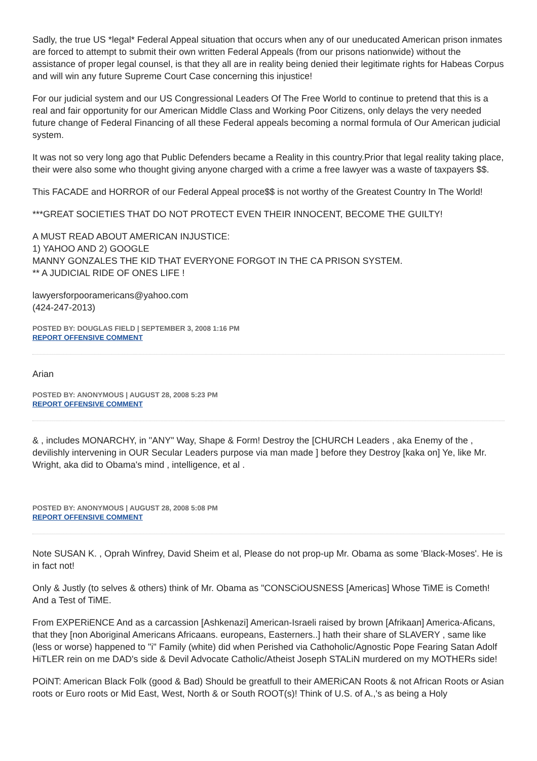Sadly, the true US *legal* Federal Appeal situation that occurs when any of our uneducated American prison inmates are forced to attempt to submit their own written Federal Appeals (from our prisons nationwide) without the assistance of proper legal counsel, is that they all are in reality being denied their legitimate rights for Habeas Corpus and will win any future Supreme Court Case concerning this injustice!
For our judicial system and our US Congressional Leaders Of The Free World to continue to pretend that this is a real and fair opportunity for our American Middle Class and Working Poor Citizens, only delays the very needed future change of Federal Financing of all these Federal appeals becoming a normal formula of Our American judicial system.
It was not so very long ago that Public Defenders became a Reality in this country.Prior that legal reality taking place, their were also some who thought giving anyone charged with a crime a free lawyer was a waste of taxpayers $$.
This FACADE and HORROR of our Federal Appeal proce$$ is not worthy of the Greatest Country In The World!
***GREAT SOCIETIES THAT DO NOT PROTECT EVEN THEIR INNOCENT, BECOME THE GUILTY!
A MUST READ ABOUT AMERICAN INJUSTICE:
1) YAHOO AND 2) GOOGLE
MANNY GONZALES THE KID THAT EVERYONE FORGOT IN THE CA PRISON SYSTEM.
** A JUDICIAL RIDE OF ONES LIFE !
lawyersforpooramericans@yahoo.com
(424-247-2013)
POSTED BY: DOUGLAS FIELD | SEPTEMBER 3, 2008 1:16 PM
REPORT OFFENSIVE COMMENT
Arian
POSTED BY: ANONYMOUS | AUGUST 28, 2008 5:23 PM
REPORT OFFENSIVE COMMENT
& , includes MONARCHY, in "ANY" Way, Shape & Form! Destroy the [CHURCH Leaders , aka Enemy of the , devilishly intervening in OUR Secular Leaders purpose via man made ] before they Destroy [kaka on] Ye, like Mr. Wright, aka did to Obama's mind , intelligence, et al .
POSTED BY: ANONYMOUS | AUGUST 28, 2008 5:08 PM
REPORT OFFENSIVE COMMENT
Note SUSAN K. , Oprah Winfrey, David Sheim et al, Please do not prop-up Mr. Obama as some 'Black-Moses'. He is in fact not!
Only & Justly (to selves & others) think of Mr. Obama as "CONSCiOUSNESS [Americas] Whose TiME is Cometh! And a Test of TiME.
From EXPERiENCE And as a carcassion [Ashkenazi] American-Israeli raised by brown [Afrikaan] America-Aficans, that they [non Aboriginal Americans Africaans. europeans, Easterners..] hath their share of SLAVERY , same like (less or worse) happened to "i" Family (white) did when Perished via Cathoholic/Agnostic Pope Fearing Satan Adolf HiTLER rein on me DAD's side & Devil Advocate Catholic/Atheist Joseph STALiN murdered on my MOTHERs side!
POiNT: American Black Folk (good & Bad) Should be greatfull to their AMERiCAN Roots & not African Roots or Asian roots or Euro roots or Mid East, West, North & or South ROOT(s)! Think of U.S. of A.,'s as being a Holy